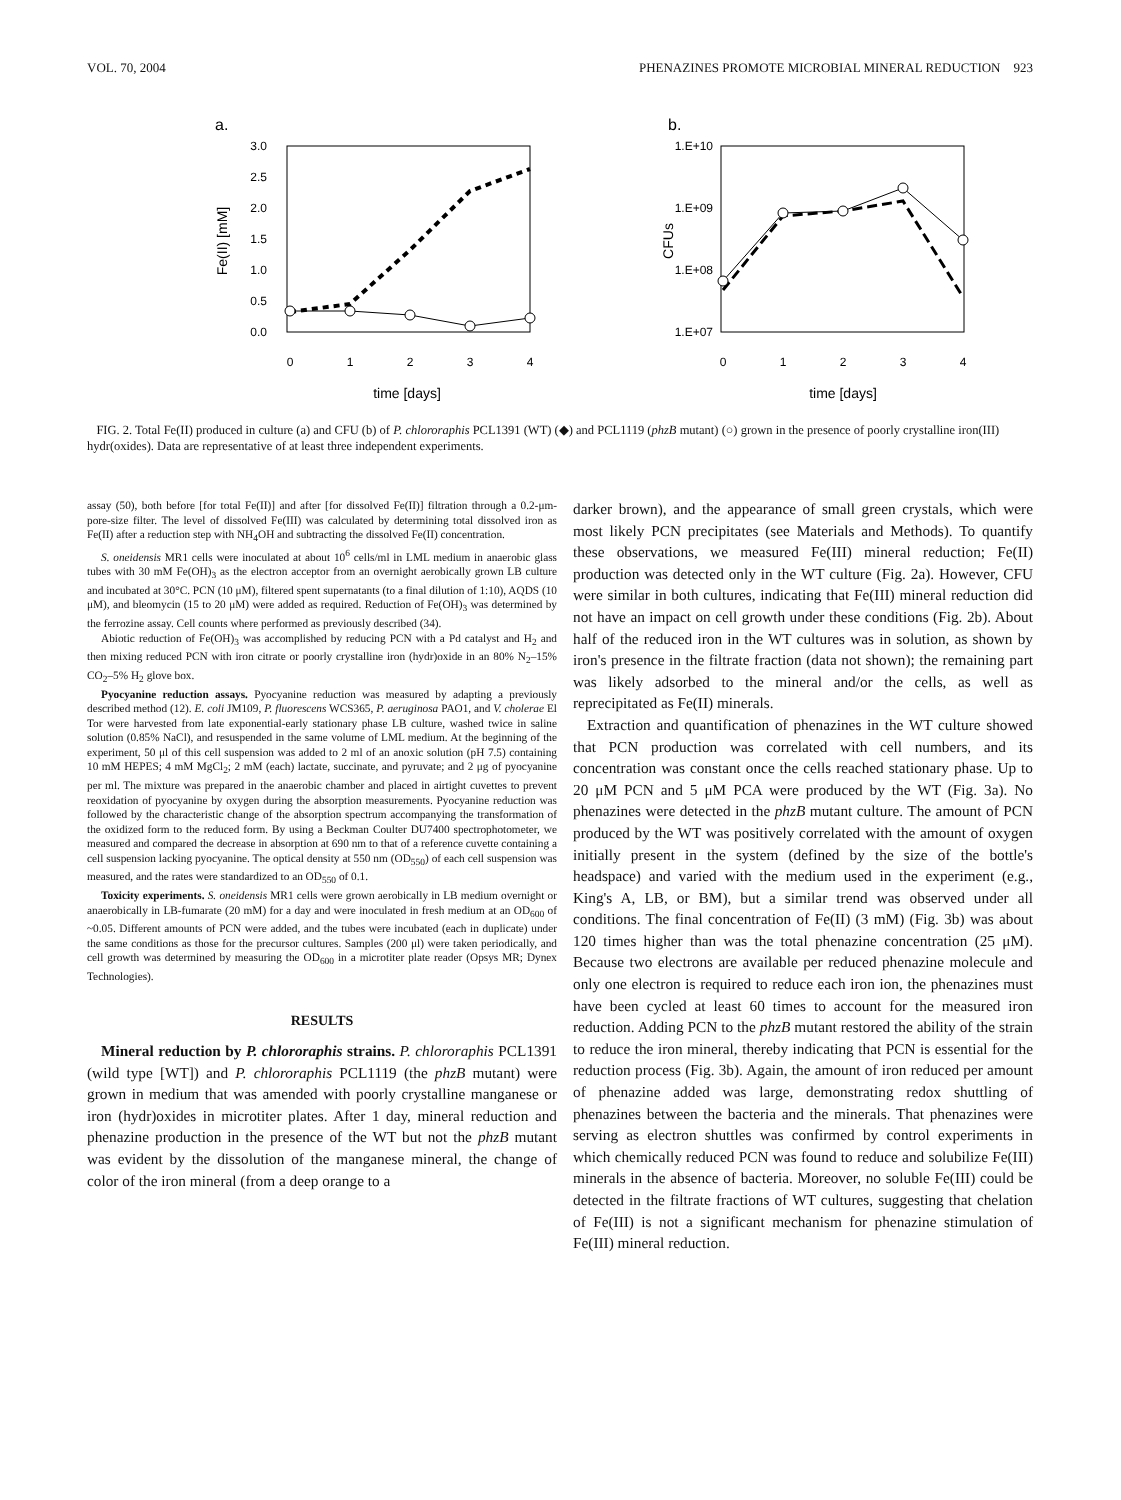VOL. 70, 2004 PHENAZINES PROMOTE MICROBIAL MINERAL REDUCTION 923
a.
3.0
2.5
2.0
1.5
1.0
0.5
0.0
0
1
2
3
4
time [days]
Fe(II) [mM]
b.
1.E+10
1.E+09
1.E+08
1.E+07
0
1
2
3
4
time [days]
CFUs
FIG. 2. Total Fe(II) produced in culture (a) and CFU (b) of P. chlororaphis PCL1391 (WT) (◆) and PCL1119 (phzB mutant) (○) grown in the presence of poorly crystalline iron(III) hydr(oxides). Data are representative of at least three independent experiments.
assay (50), both before [for total Fe(II)] and after [for dissolved Fe(II)] filtration through a 0.2-μm-pore-size filter. The level of dissolved Fe(III) was calculated by determining total dissolved iron as Fe(II) after a reduction step with NH<sub>4</sub>OH and subtracting the dissolved Fe(II) concentration.
S. oneidensis MR1 cells were inoculated at about 10<sup>6</sup> cells/ml in LML medium in anaerobic glass tubes with 30 mM Fe(OH)<sub>3</sub> as the electron acceptor from an overnight aerobically grown LB culture and incubated at 30°C. PCN (10 μM), filtered spent supernatants (to a final dilution of 1:10), AQDS (10 μM), and bleomycin (15 to 20 μM) were added as required. Reduction of Fe(OH)<sub>3</sub> was determined by the ferrozine assay. Cell counts where performed as previously described (34).
Abiotic reduction of Fe(OH)<sub>3</sub> was accomplished by reducing PCN with a Pd catalyst and H<sub>2</sub> and then mixing reduced PCN with iron citrate or poorly crystalline iron (hydr)oxide in an 80% N<sub>2</sub>–15% CO<sub>2</sub>–5% H<sub>2</sub> glove box.
Pyocyanine reduction assays. Pyocyanine reduction was measured by adapting a previously described method (12). E. coli JM109, P. fluorescens WCS365, P. aeruginosa PAO1, and V. cholerae El Tor were harvested from late exponential-early stationary phase LB culture, washed twice in saline solution (0.85% NaCl), and resuspended in the same volume of LML medium. At the beginning of the experiment, 50 μl of this cell suspension was added to 2 ml of an anoxic solution (pH 7.5) containing 10 mM HEPES; 4 mM MgCl<sub>2</sub>; 2 mM (each) lactate, succinate, and pyruvate; and 2 μg of pyocyanine per ml. The mixture was prepared in the anaerobic chamber and placed in airtight cuvettes to prevent reoxidation of pyocyanine by oxygen during the absorption measurements. Pyocyanine reduction was followed by the characteristic change of the absorption spectrum accompanying the transformation of the oxidized form to the reduced form. By using a Beckman Coulter DU7400 spectrophotometer, we measured and compared the decrease in absorption at 690 nm to that of a reference cuvette containing a cell suspension lacking pyocyanine. The optical density at 550 nm (OD<sub>550</sub>) of each cell suspension was measured, and the rates were standardized to an OD<sub>550</sub> of 0.1.
Toxicity experiments. S. oneidensis MR1 cells were grown aerobically in LB medium overnight or anaerobically in LB-fumarate (20 mM) for a day and were inoculated in fresh medium at an OD<sub>600</sub> of ~0.05. Different amounts of PCN were added, and the tubes were incubated (each in duplicate) under the same conditions as those for the precursor cultures. Samples (200 μl) were taken periodically, and cell growth was determined by measuring the OD<sub>600</sub> in a microtiter plate reader (Opsys MR; Dynex Technologies).
RESULTS
Mineral reduction by P. chlororaphis strains. P. chlororaphis PCL1391 (wild type [WT]) and P. chlororaphis PCL1119 (the phzB mutant) were grown in medium that was amended with poorly crystalline manganese or iron (hydr)oxides in microtiter plates. After 1 day, mineral reduction and phenazine production in the presence of the WT but not the phzB mutant was evident by the dissolution of the manganese mineral, the change of color of the iron mineral (from a deep orange to a
darker brown), and the appearance of small green crystals, which were most likely PCN precipitates (see Materials and Methods). To quantify these observations, we measured Fe(III) mineral reduction; Fe(II) production was detected only in the WT culture (Fig. 2a). However, CFU were similar in both cultures, indicating that Fe(III) mineral reduction did not have an impact on cell growth under these conditions (Fig. 2b). About half of the reduced iron in the WT cultures was in solution, as shown by iron's presence in the filtrate fraction (data not shown); the remaining part was likely adsorbed to the mineral and/or the cells, as well as reprecipitated as Fe(II) minerals.
Extraction and quantification of phenazines in the WT culture showed that PCN production was correlated with cell numbers, and its concentration was constant once the cells reached stationary phase. Up to 20 μM PCN and 5 μM PCA were produced by the WT (Fig. 3a). No phenazines were detected in the phzB mutant culture. The amount of PCN produced by the WT was positively correlated with the amount of oxygen initially present in the system (defined by the size of the bottle's headspace) and varied with the medium used in the experiment (e.g., King's A, LB, or BM), but a similar trend was observed under all conditions. The final concentration of Fe(II) (3 mM) (Fig. 3b) was about 120 times higher than was the total phenazine concentration (25 μM). Because two electrons are available per reduced phenazine molecule and only one electron is required to reduce each iron ion, the phenazines must have been cycled at least 60 times to account for the measured iron reduction. Adding PCN to the phzB mutant restored the ability of the strain to reduce the iron mineral, thereby indicating that PCN is essential for the reduction process (Fig. 3b). Again, the amount of iron reduced per amount of phenazine added was large, demonstrating redox shuttling of phenazines between the bacteria and the minerals. That phenazines were serving as electron shuttles was confirmed by control experiments in which chemically reduced PCN was found to reduce and solubilize Fe(III) minerals in the absence of bacteria. Moreover, no soluble Fe(III) could be detected in the filtrate fractions of WT cultures, suggesting that chelation of Fe(III) is not a significant mechanism for phenazine stimulation of Fe(III) mineral reduction.